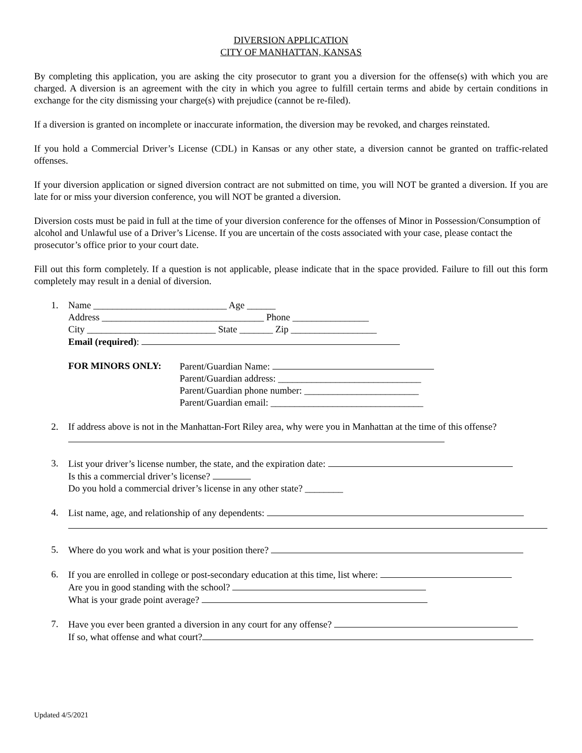DIVERSION APPLICATION
CITY OF MANHATTAN, KANSAS
By completing this application, you are asking the city prosecutor to grant you a diversion for the offense(s) with which you are charged. A diversion is an agreement with the city in which you agree to fulfill certain terms and abide by certain conditions in exchange for the city dismissing your charge(s) with prejudice (cannot be re-filed).
If a diversion is granted on incomplete or inaccurate information, the diversion may be revoked, and charges reinstated.
If you hold a Commercial Driver’s License (CDL) in Kansas or any other state, a diversion cannot be granted on traffic-related offenses.
If your diversion application or signed diversion contract are not submitted on time, you will NOT be granted a diversion. If you are late for or miss your diversion conference, you will NOT be granted a diversion.
Diversion costs must be paid in full at the time of your diversion conference for the offenses of Minor in Possession/Consumption of alcohol and Unlawful use of a Driver’s License. If you are uncertain of the costs associated with your case, please contact the prosecutor’s office prior to your court date.
Fill out this form completely. If a question is not applicable, please indicate that in the space provided. Failure to fill out this form completely may result in a denial of diversion.
1. Name ____________________________ Age ______
Address __________________________________ Phone ________________
City ___________________________ State _______ Zip __________________
Email (required):
FOR MINORS ONLY: Parent/Guardian Name:
Parent/Guardian address: ______________________________
Parent/Guardian phone number: ________________________
Parent/Guardian email: ________________________________
2. If address above is not in the Manhattan-Fort Riley area, why were you in Manhattan at the time of this offense?
3. List your driver’s license number, the state, and the expiration date:
Is this a commercial driver’s license?
Do you hold a commercial driver’s license in any other state? ________
4. List name, age, and relationship of any dependents:
5. Where do you work and what is your position there?
6. If you are enrolled in college or post-secondary education at this time, list where:
Are you in good standing with the school?
What is your grade point average?
7. Have you ever been granted a diversion in any court for any offense?
If so, what offense and what court?
Updated 4/5/2021